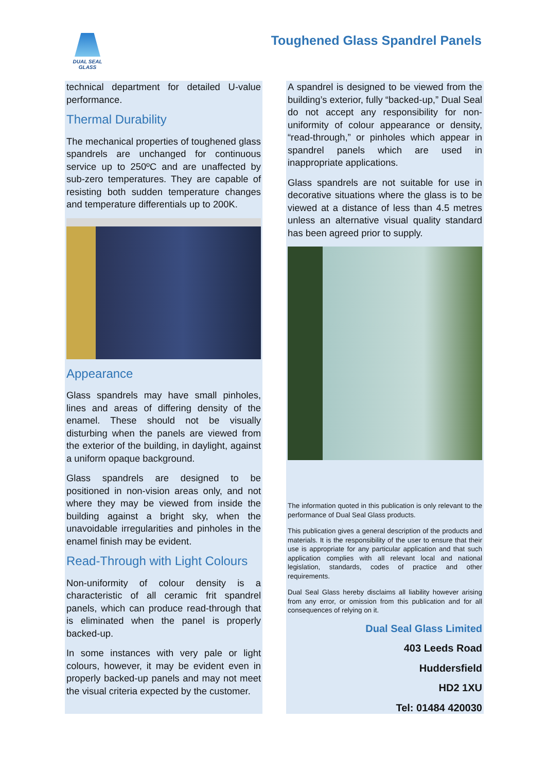DUAL SEAL
GLASS
Toughened Glass Spandrel Panels
technical department for detailed U-value performance.
Thermal Durability
The mechanical properties of toughened glass spandrels are unchanged for continuous service up to 250ºC and are unaffected by sub-zero temperatures. They are capable of resisting both sudden temperature changes and temperature differentials up to 200K.
Appearance
Glass spandrels may have small pinholes, lines and areas of differing density of the enamel. These should not be visually disturbing when the panels are viewed from the exterior of the building, in daylight, against a uniform opaque background.
Glass spandrels are designed to be positioned in non-vision areas only, and not where they may be viewed from inside the building against a bright sky, when the unavoidable irregularities and pinholes in the enamel finish may be evident.
Read-Through with Light Colours
Non-uniformity of colour density is a characteristic of all ceramic frit spandrel panels, which can produce read-through that is eliminated when the panel is properly backed-up.
In some instances with very pale or light colours, however, it may be evident even in properly backed-up panels and may not meet the visual criteria expected by the customer.
A spandrel is designed to be viewed from the building’s exterior, fully “backed-up,” Dual Seal do not accept any responsibility for non-uniformity of colour appearance or density, “read-through,” or pinholes which appear in spandrel panels which are used in inappropriate applications.
Glass spandrels are not suitable for use in decorative situations where the glass is to be viewed at a distance of less than 4.5 metres unless an alternative visual quality standard has been agreed prior to supply.
The information quoted in this publication is only relevant to the performance of Dual Seal Glass products.
This publication gives a general description of the products and materials. It is the responsibility of the user to ensure that their use is appropriate for any particular application and that such application complies with all relevant local and national legislation, standards, codes of practice and other requirements.
Dual Seal Glass hereby disclaims all liability however arising from any error, or omission from this publication and for all consequences of relying on it.
Dual Seal Glass Limited
403 Leeds Road
Huddersfield
HD2 1XU
Tel: 01484 420030